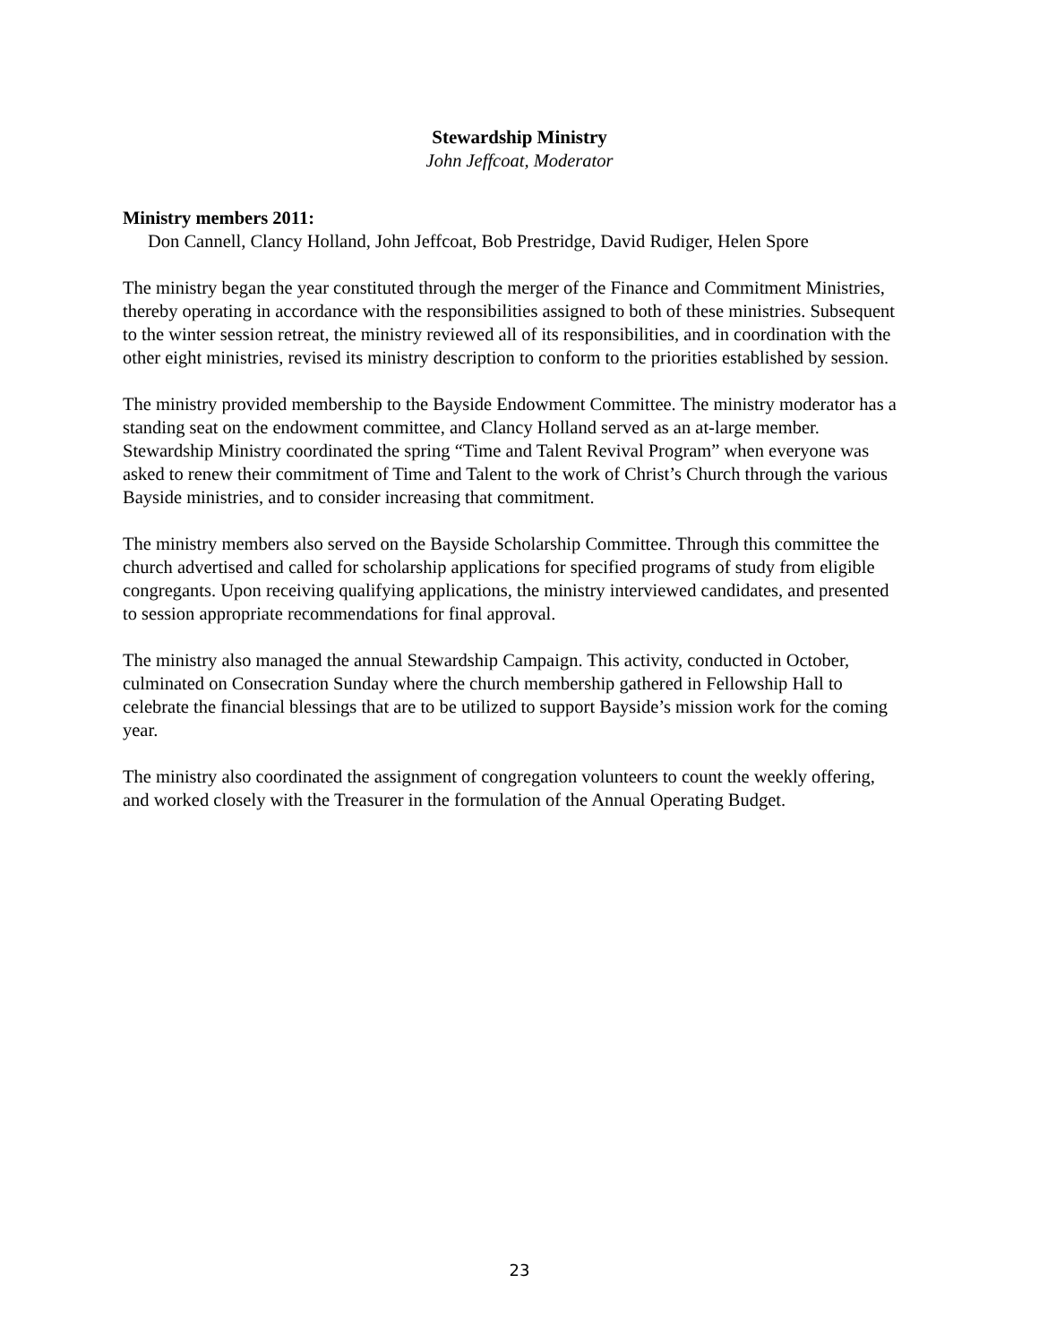Stewardship Ministry
John Jeffcoat, Moderator
Ministry members 2011:
Don Cannell, Clancy Holland, John Jeffcoat, Bob Prestridge, David Rudiger, Helen Spore
The ministry began the year constituted through the merger of the Finance and Commitment Ministries, thereby operating in accordance with the responsibilities assigned to both of these ministries. Subsequent to the winter session retreat, the ministry reviewed all of its responsibilities, and in coordination with the other eight ministries, revised its ministry description to conform to the priorities established by session.
The ministry provided membership to the Bayside Endowment Committee. The ministry moderator has a standing seat on the endowment committee, and Clancy Holland served as an at-large member. Stewardship Ministry coordinated the spring “Time and Talent Revival Program” when everyone was asked to renew their commitment of Time and Talent to the work of Christ’s Church through the various Bayside ministries, and to consider increasing that commitment.
The ministry members also served on the Bayside Scholarship Committee. Through this committee the church advertised and called for scholarship applications for specified programs of study from eligible congregants. Upon receiving qualifying applications, the ministry interviewed candidates, and presented to session appropriate recommendations for final approval.
The ministry also managed the annual Stewardship Campaign. This activity, conducted in October, culminated on Consecration Sunday where the church membership gathered in Fellowship Hall to celebrate the financial blessings that are to be utilized to support Bayside’s mission work for the coming year.
The ministry also coordinated the assignment of congregation volunteers to count the weekly offering, and worked closely with the Treasurer in the formulation of the Annual Operating Budget.
23